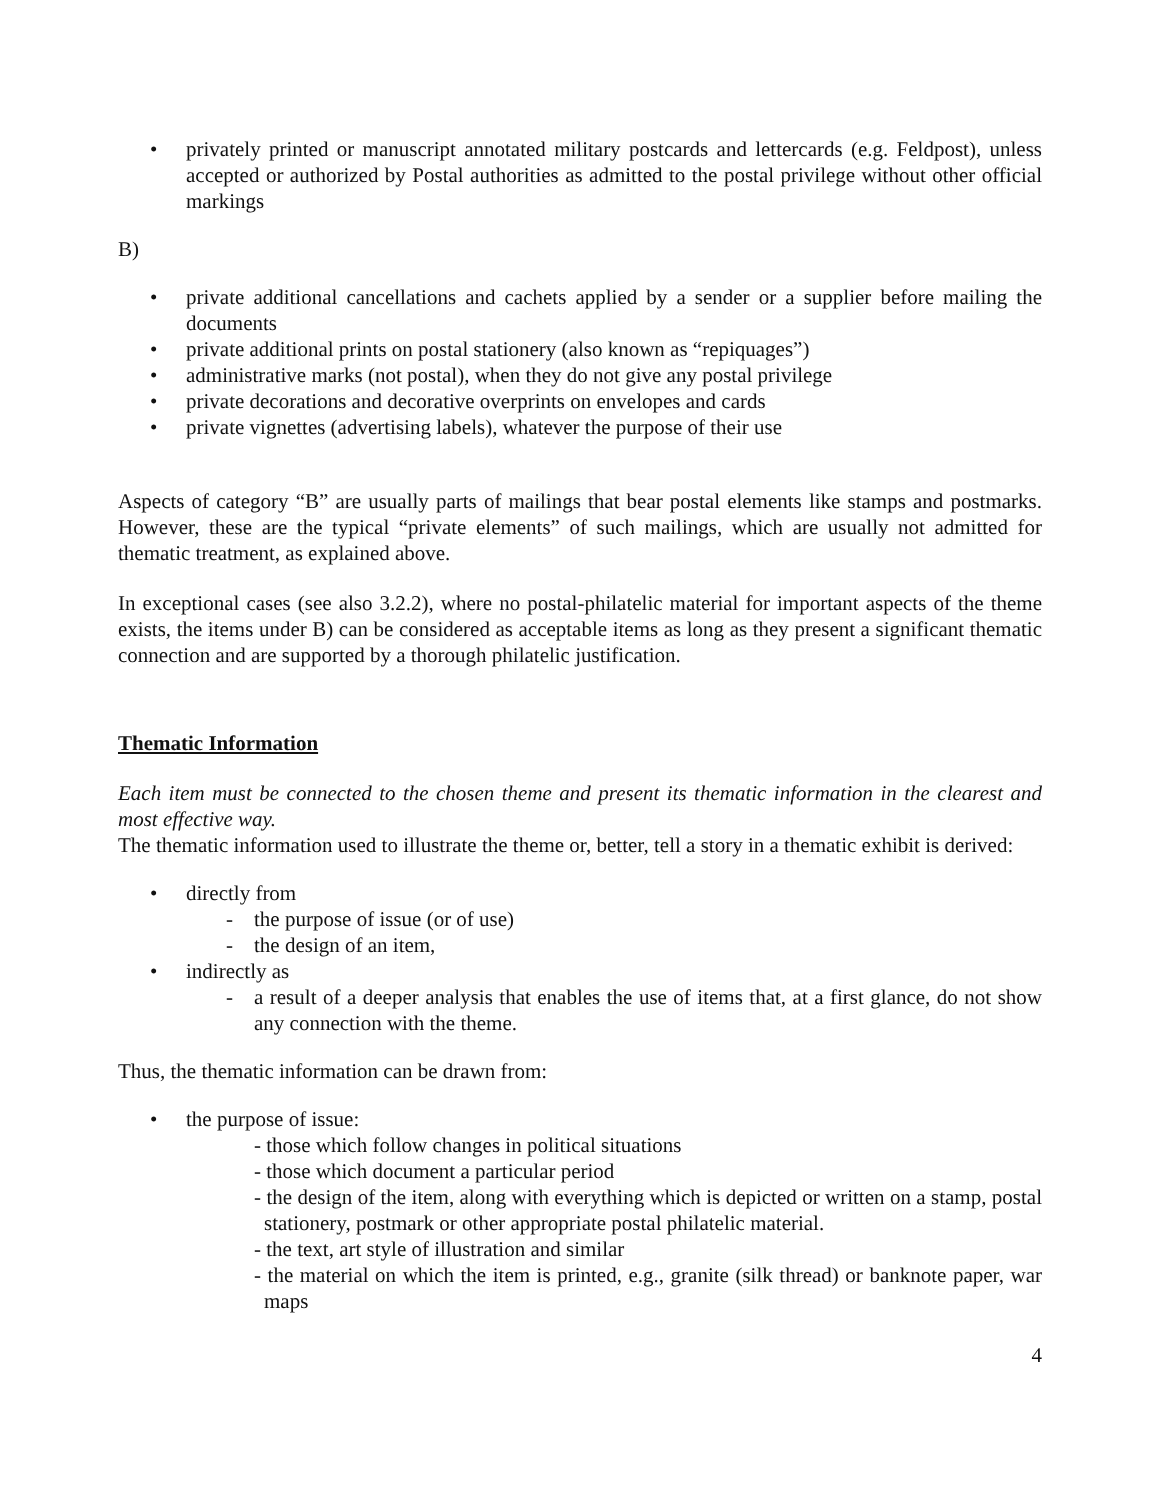• privately printed or manuscript annotated military postcards and lettercards (e.g. Feldpost), unless accepted or authorized by Postal authorities as admitted to the postal privilege without other official markings
B)
• private additional cancellations and cachets applied by a sender or a supplier before mailing the documents
• private additional prints on postal stationery (also known as “repiquages”)
• administrative marks (not postal), when they do not give any postal privilege
• private decorations and decorative overprints on envelopes and cards
• private vignettes (advertising labels), whatever the purpose of their use
Aspects of category “B” are usually parts of mailings that bear postal elements like stamps and postmarks. However, these are the typical “private elements” of such mailings, which are usually not admitted for thematic treatment, as explained above.
In exceptional cases (see also 3.2.2), where no postal-philatelic material for important aspects of the theme exists, the items under B) can be considered as acceptable items as long as they present a significant thematic connection and are supported by a thorough philatelic justification.
Thematic Information
Each item must be connected to the chosen theme and present its thematic information in the clearest and most effective way.
The thematic information used to illustrate the theme or, better, tell a story in a thematic exhibit is derived:
• directly from
- the purpose of issue (or of use)
- the design of an item,
• indirectly as
- a result of a deeper analysis that enables the use of items that, at a first glance, do not show any connection with the theme.
Thus, the thematic information can be drawn from:
• the purpose of issue:
- those which follow changes in political situations
- those which document a particular period
- the design of the item, along with everything which is depicted or written on a stamp, postal stationery, postmark or other appropriate postal philatelic material.
- the text, art style of illustration and similar
- the material on which the item is printed, e.g., granite (silk thread) or banknote paper, war maps
4